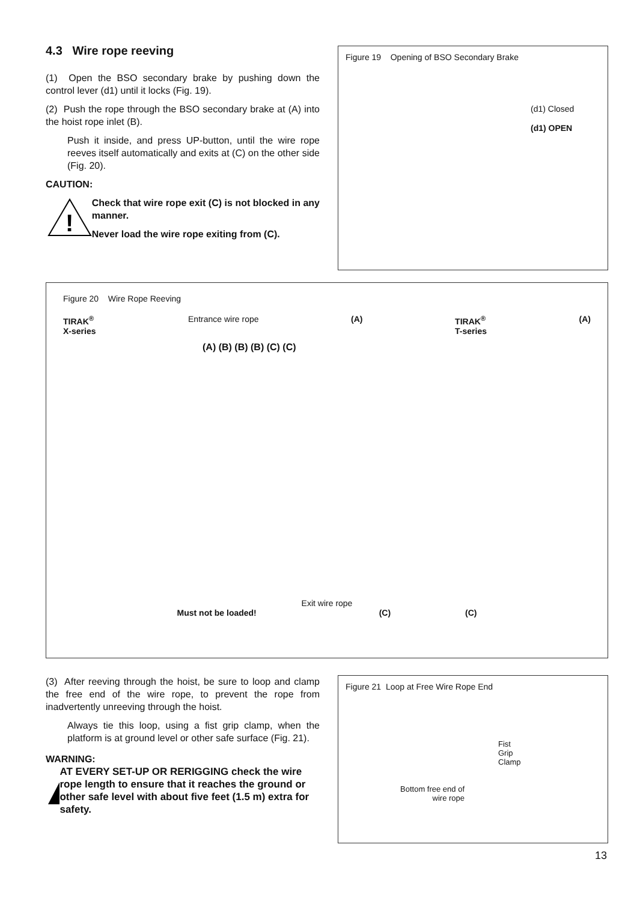4.3 Wire rope reeving
(1) Open the BSO secondary brake by pushing down the control lever (d1) until it locks (Fig. 19).
(2) Push the rope through the BSO secondary brake at (A) into the hoist rope inlet (B).
Push it inside, and press UP-button, until the wire rope reeves itself automatically and exits at (C) on the other side (Fig. 20).
CAUTION:
!
Check that wire rope exit (C) is not blocked in any manner.
Never load the wire rope exiting from (C).
Figure 19 Opening of BSO Secondary Brake
(d1) Closed
(d1) OPEN
Figure 20 Wire Rope Reeving
TIRAK<sup>®</sup>
X-series
Entrance wire rope (A) TIRAK<sup>®</sup>
T-series
(A)
(A) (B) (B) (B) (C) (C)
Exit wire rope
Must not be loaded! (C) (C)
(3) After reeving through the hoist, be sure to loop and clamp the free end of the wire rope, to prevent the rope from inadvertently unreeving through the hoist.
Always tie this loop, using a fist grip clamp, when the platform is at ground level or other safe surface (Fig. 21).
WARNING:
!
AT EVERY SET-UP OR RERIGGING check the wire rope length to ensure that it reaches the ground or other safe level with about five feet (1.5 m) extra for safety.
Figure 21 Loop at Free Wire Rope End
Fist
Grip
Clamp
Bottom free end of wire rope
13